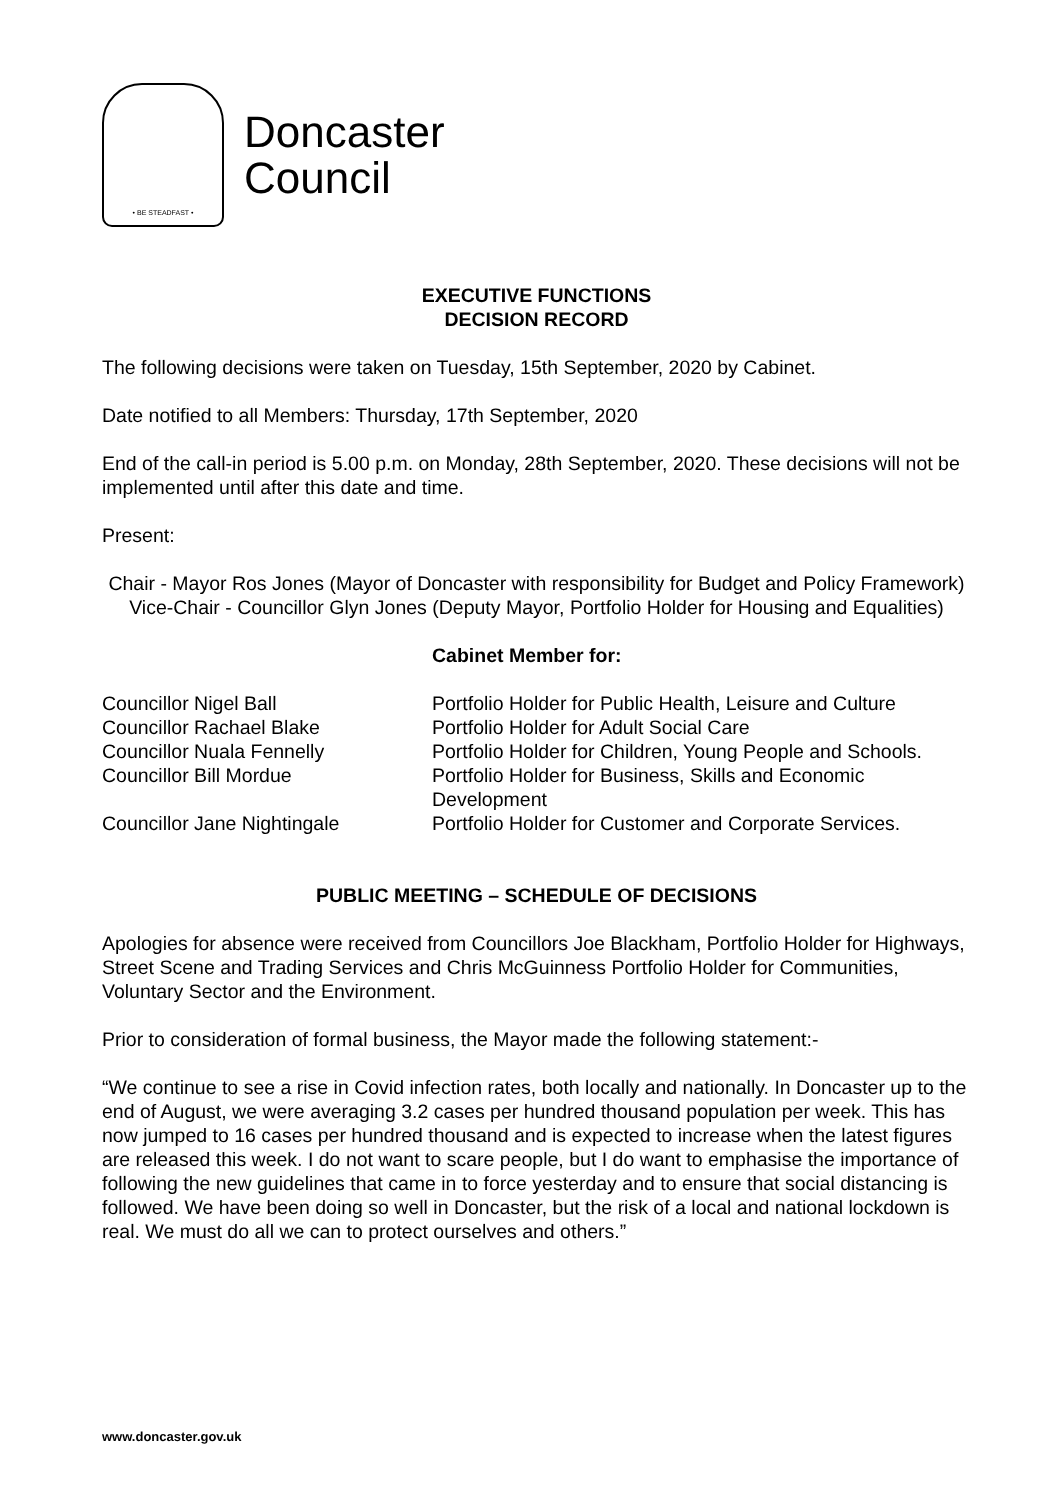• BE STEADFAST •
Doncaster
Council
EXECUTIVE FUNCTIONS
DECISION RECORD
The following decisions were taken on Tuesday, 15th September, 2020 by Cabinet.
Date notified to all Members: Thursday, 17th September, 2020
End of the call-in period is 5.00 p.m. on Monday, 28th September, 2020. These decisions will not be implemented until after this date and time.
Present:
Chair - Mayor Ros Jones (Mayor of Doncaster with responsibility for Budget and Policy Framework)
Vice-Chair - Councillor Glyn Jones (Deputy Mayor, Portfolio Holder for Housing and Equalities)
Cabinet Member for:
| Councillor Nigel Ball | Portfolio Holder for Public Health, Leisure and Culture |
| Councillor Rachael Blake | Portfolio Holder for Adult Social Care |
| Councillor Nuala Fennelly | Portfolio Holder for Children, Young People and Schools. |
| Councillor Bill Mordue | Portfolio Holder for Business, Skills and Economic Development |
| Councillor Jane Nightingale | Portfolio Holder for Customer and Corporate Services. |
PUBLIC MEETING – SCHEDULE OF DECISIONS
Apologies for absence were received from Councillors Joe Blackham, Portfolio Holder for Highways, Street Scene and Trading Services and Chris McGuinness Portfolio Holder for Communities, Voluntary Sector and the Environment.
Prior to consideration of formal business, the Mayor made the following statement:-
“We continue to see a rise in Covid infection rates, both locally and nationally. In Doncaster up to the end of August, we were averaging 3.2 cases per hundred thousand population per week. This has now jumped to 16 cases per hundred thousand and is expected to increase when the latest figures are released this week. I do not want to scare people, but I do want to emphasise the importance of following the new guidelines that came in to force yesterday and to ensure that social distancing is followed. We have been doing so well in Doncaster, but the risk of a local and national lockdown is real. We must do all we can to protect ourselves and others.”
www.doncaster.gov.uk